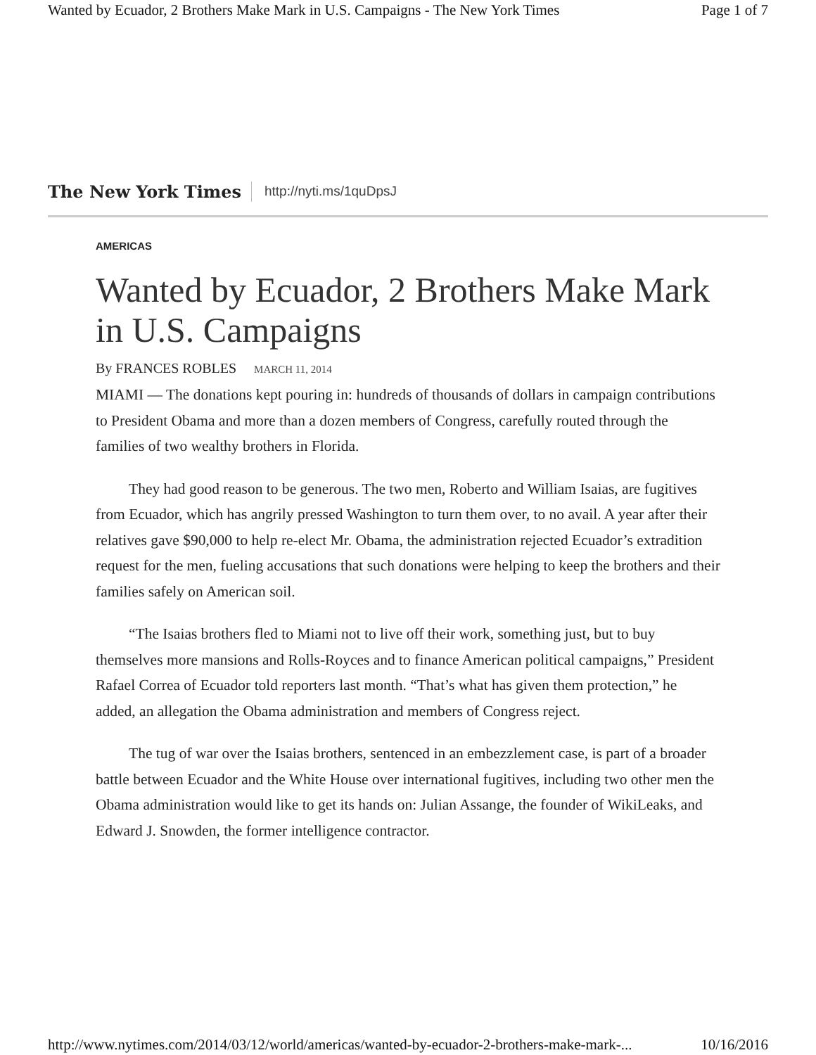Wanted by Ecuador, 2 Brothers Make Mark in U.S. Campaigns - The New York Times Page 1 of 7
The New York Times http://nyti.ms/1quDpsJ
AMERICAS
Wanted by Ecuador, 2 Brothers Make Mark in U.S. Campaigns
By FRANCES ROBLES MARCH 11, 2014
MIAMI — The donations kept pouring in: hundreds of thousands of dollars in campaign contributions to President Obama and more than a dozen members of Congress, carefully routed through the families of two wealthy brothers in Florida.
They had good reason to be generous. The two men, Roberto and William Isaias, are fugitives from Ecuador, which has angrily pressed Washington to turn them over, to no avail. A year after their relatives gave $90,000 to help re-elect Mr. Obama, the administration rejected Ecuador’s extradition request for the men, fueling accusations that such donations were helping to keep the brothers and their families safely on American soil.
“The Isaias brothers fled to Miami not to live off their work, something just, but to buy themselves more mansions and Rolls-Royces and to finance American political campaigns,” President Rafael Correa of Ecuador told reporters last month. “That’s what has given them protection,” he added, an allegation the Obama administration and members of Congress reject.
The tug of war over the Isaias brothers, sentenced in an embezzlement case, is part of a broader battle between Ecuador and the White House over international fugitives, including two other men the Obama administration would like to get its hands on: Julian Assange, the founder of WikiLeaks, and Edward J. Snowden, the former intelligence contractor.
http://www.nytimes.com/2014/03/12/world/americas/wanted-by-ecuador-2-brothers-make-mark-... 10/16/2016